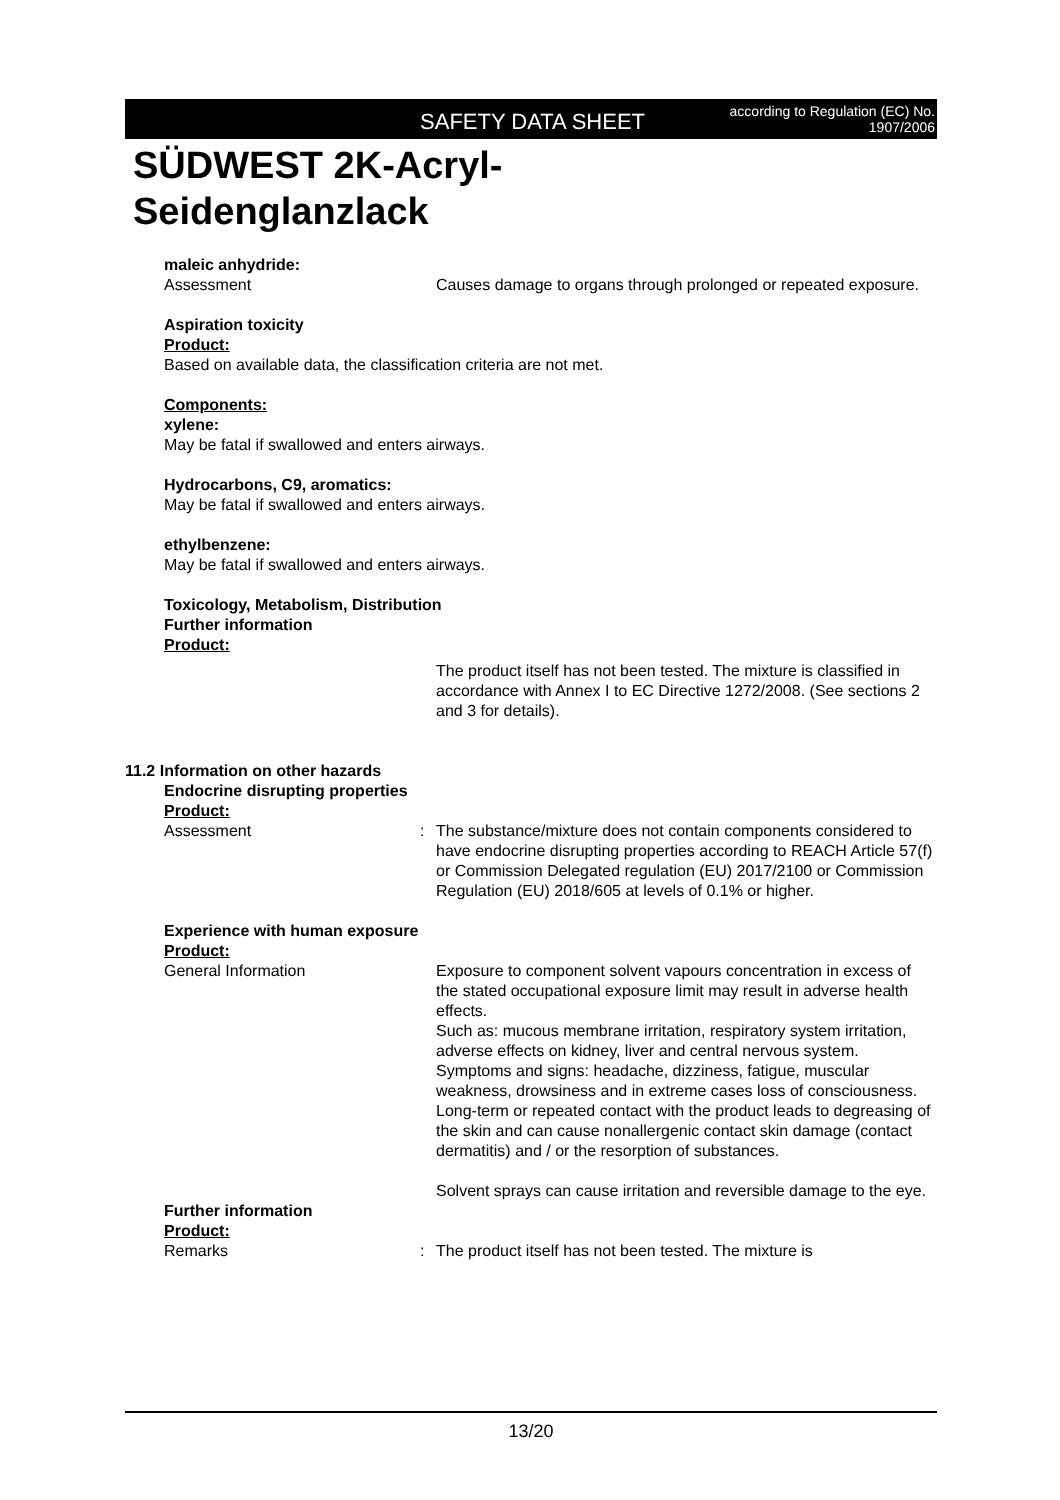SAFETY DATA SHEET
according to Regulation (EC) No. 1907/2006
SÜDWEST 2K-Acryl-
Seidenglanzlack
maleic anhydride:
Assessment Causes damage to organs through prolonged or repeated exposure.
Aspiration toxicity
Product:
Based on available data, the classification criteria are not met.
Components:
xylene:
May be fatal if swallowed and enters airways.
Hydrocarbons, C9, aromatics:
May be fatal if swallowed and enters airways.
ethylbenzene:
May be fatal if swallowed and enters airways.
Toxicology, Metabolism, Distribution
Further information
Product:
The product itself has not been tested. The mixture is classified in accordance with Annex I to EC Directive 1272/2008. (See sections 2 and 3 for details).
11.2 Information on other hazards
Endocrine disrupting properties
Product:
Assessment : The substance/mixture does not contain components considered to have endocrine disrupting properties according to REACH Article 57(f) or Commission Delegated regulation (EU) 2017/2100 or Commission Regulation (EU) 2018/605 at levels of 0.1% or higher.
Experience with human exposure
Product:
General Information Exposure to component solvent vapours concentration in excess of the stated occupational exposure limit may result in adverse health effects.
Such as: mucous membrane irritation, respiratory system irritation, adverse effects on kidney, liver and central nervous system. Symptoms and signs: headache, dizziness, fatigue, muscular weakness, drowsiness and in extreme cases loss of consciousness.
Long-term or repeated contact with the product leads to degreasing of the skin and can cause nonallergenic contact skin damage (contact dermatitis) and / or the resorption of substances.
Solvent sprays can cause irritation and reversible damage to the eye.
Further information
Product:
Remarks : The product itself has not been tested. The mixture is
13/20